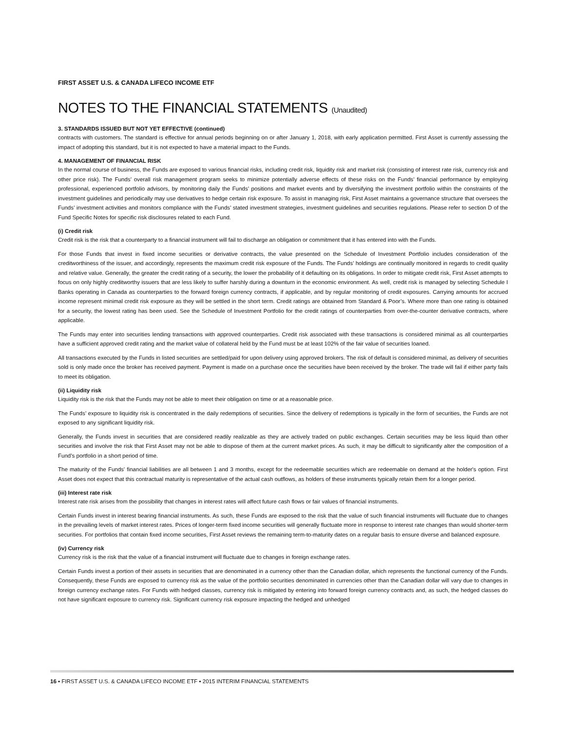FIRST ASSET U.S. & CANADA LIFECO INCOME ETF
NOTES TO THE FINANCIAL STATEMENTS (Unaudited)
3. STANDARDS ISSUED BUT NOT YET EFFECTIVE (continued)
contracts with customers. The standard is effective for annual periods beginning on or after January 1, 2018, with early application permitted. First Asset is currently assessing the impact of adopting this standard, but it is not expected to have a material impact to the Funds.
4. MANAGEMENT OF FINANCIAL RISK
In the normal course of business, the Funds are exposed to various financial risks, including credit risk, liquidity risk and market risk (consisting of interest rate risk, currency risk and other price risk). The Funds’ overall risk management program seeks to minimize potentially adverse effects of these risks on the Funds’ financial performance by employing professional, experienced portfolio advisors, by monitoring daily the Funds’ positions and market events and by diversifying the investment portfolio within the constraints of the investment guidelines and periodically may use derivatives to hedge certain risk exposure. To assist in managing risk, First Asset maintains a governance structure that oversees the Funds’ investment activities and monitors compliance with the Funds’ stated investment strategies, investment guidelines and securities regulations. Please refer to section D of the Fund Specific Notes for specific risk disclosures related to each Fund.
(i) Credit risk
Credit risk is the risk that a counterparty to a financial instrument will fail to discharge an obligation or commitment that it has entered into with the Funds.
For those Funds that invest in fixed income securities or derivative contracts, the value presented on the Schedule of Investment Portfolio includes consideration of the creditworthiness of the issuer, and accordingly, represents the maximum credit risk exposure of the Funds. The Funds’ holdings are continually monitored in regards to credit quality and relative value. Generally, the greater the credit rating of a security, the lower the probability of it defaulting on its obligations. In order to mitigate credit risk, First Asset attempts to focus on only highly creditworthy issuers that are less likely to suffer harshly during a downturn in the economic environment. As well, credit risk is managed by selecting Schedule I Banks operating in Canada as counterparties to the forward foreign currency contracts, if applicable, and by regular monitoring of credit exposures. Carrying amounts for accrued income represent minimal credit risk exposure as they will be settled in the short term. Credit ratings are obtained from Standard & Poor’s. Where more than one rating is obtained for a security, the lowest rating has been used. See the Schedule of Investment Portfolio for the credit ratings of counterparties from over-the-counter derivative contracts, where applicable.
The Funds may enter into securities lending transactions with approved counterparties. Credit risk associated with these transactions is considered minimal as all counterparties have a sufficient approved credit rating and the market value of collateral held by the Fund must be at least 102% of the fair value of securities loaned.
All transactions executed by the Funds in listed securities are settled/paid for upon delivery using approved brokers. The risk of default is considered minimal, as delivery of securities sold is only made once the broker has received payment. Payment is made on a purchase once the securities have been received by the broker. The trade will fail if either party fails to meet its obligation.
(ii) Liquidity risk
Liquidity risk is the risk that the Funds may not be able to meet their obligation on time or at a reasonable price.
The Funds’ exposure to liquidity risk is concentrated in the daily redemptions of securities. Since the delivery of redemptions is typically in the form of securities, the Funds are not exposed to any significant liquidity risk.
Generally, the Funds invest in securities that are considered readily realizable as they are actively traded on public exchanges. Certain securities may be less liquid than other securities and involve the risk that First Asset may not be able to dispose of them at the current market prices. As such, it may be difficult to significantly alter the composition of a Fund’s portfolio in a short period of time.
The maturity of the Funds' financial liabilities are all between 1 and 3 months, except for the redeemable securities which are redeemable on demand at the holder's option. First Asset does not expect that this contractual maturity is representative of the actual cash outflows, as holders of these instruments typically retain them for a longer period.
(iii) Interest rate risk
Interest rate risk arises from the possibility that changes in interest rates will affect future cash flows or fair values of financial instruments.
Certain Funds invest in interest bearing financial instruments. As such, these Funds are exposed to the risk that the value of such financial instruments will fluctuate due to changes in the prevailing levels of market interest rates. Prices of longer-term fixed income securities will generally fluctuate more in response to interest rate changes than would shorter-term securities. For portfolios that contain fixed income securities, First Asset reviews the remaining term-to-maturity dates on a regular basis to ensure diverse and balanced exposure.
(iv) Currency risk
Currency risk is the risk that the value of a financial instrument will fluctuate due to changes in foreign exchange rates.
Certain Funds invest a portion of their assets in securities that are denominated in a currency other than the Canadian dollar, which represents the functional currency of the Funds. Consequently, these Funds are exposed to currency risk as the value of the portfolio securities denominated in currencies other than the Canadian dollar will vary due to changes in foreign currency exchange rates. For Funds with hedged classes, currency risk is mitigated by entering into forward foreign currency contracts and, as such, the hedged classes do not have significant exposure to currency risk. Significant currency risk exposure impacting the hedged and unhedged
16 ▪ FIRST ASSET U.S. & CANADA LIFECO INCOME ETF ▪ 2015 INTERIM FINANCIAL STATEMENTS